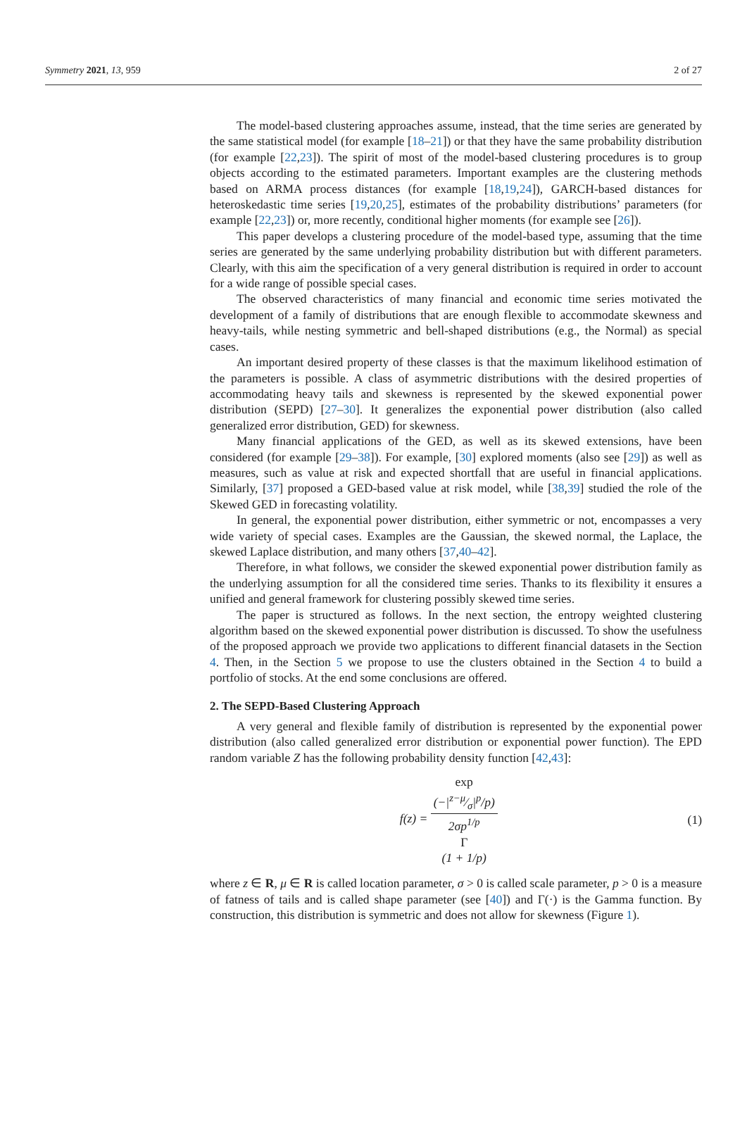Symmetry 2021, 13, 959 2 of 27
The model-based clustering approaches assume, instead, that the time series are generated by the same statistical model (for example [18–21]) or that they have the same probability distribution (for example [22,23]). The spirit of most of the model-based clustering procedures is to group objects according to the estimated parameters. Important examples are the clustering methods based on ARMA process distances (for example [18,19,24]), GARCH-based distances for heteroskedastic time series [19,20,25], estimates of the probability distributions’ parameters (for example [22,23]) or, more recently, conditional higher moments (for example see [26]).
This paper develops a clustering procedure of the model-based type, assuming that the time series are generated by the same underlying probability distribution but with different parameters. Clearly, with this aim the specification of a very general distribution is required in order to account for a wide range of possible special cases.
The observed characteristics of many financial and economic time series motivated the development of a family of distributions that are enough flexible to accommodate skewness and heavy-tails, while nesting symmetric and bell-shaped distributions (e.g., the Normal) as special cases.
An important desired property of these classes is that the maximum likelihood estimation of the parameters is possible. A class of asymmetric distributions with the desired properties of accommodating heavy tails and skewness is represented by the skewed exponential power distribution (SEPD) [27–30]. It generalizes the exponential power distribution (also called generalized error distribution, GED) for skewness.
Many financial applications of the GED, as well as its skewed extensions, have been considered (for example [29–38]). For example, [30] explored moments (also see [29]) as well as measures, such as value at risk and expected shortfall that are useful in financial applications. Similarly, [37] proposed a GED-based value at risk model, while [38,39] studied the role of the Skewed GED in forecasting volatility.
In general, the exponential power distribution, either symmetric or not, encompasses a very wide variety of special cases. Examples are the Gaussian, the skewed normal, the Laplace, the skewed Laplace distribution, and many others [37,40–42].
Therefore, in what follows, we consider the skewed exponential power distribution family as the underlying assumption for all the considered time series. Thanks to its flexibility it ensures a unified and general framework for clustering possibly skewed time series.
The paper is structured as follows. In the next section, the entropy weighted clustering algorithm based on the skewed exponential power distribution is discussed. To show the usefulness of the proposed approach we provide two applications to different financial datasets in the Section 4. Then, in the Section 5 we propose to use the clusters obtained in the Section 4 to build a portfolio of stocks. At the end some conclusions are offered.
2. The SEPD-Based Clustering Approach
A very general and flexible family of distribution is represented by the exponential power distribution (also called generalized error distribution or exponential power function). The EPD random variable Z has the following probability density function [42,43]:
f(z) = exp
(−|z−μ⁄σ|<sup>p</sup>/p) 2σp<sup>1/p</sup>
Γ
(1 + 1/p)
(1)
where z ∈ R, μ ∈ R is called location parameter, σ > 0 is called scale parameter, p > 0 is a measure of fatness of tails and is called shape parameter (see [40]) and Γ(·) is the Gamma function. By construction, this distribution is symmetric and does not allow for skewness (Figure 1).